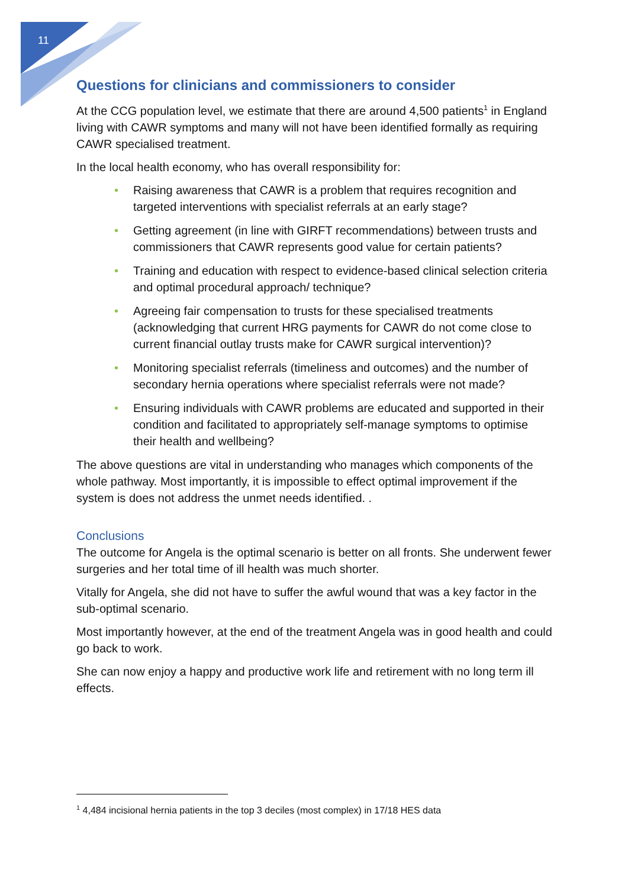11
Questions for clinicians and commissioners to consider
At the CCG population level, we estimate that there are around 4,500 patients<sup>1</sup> in England living with CAWR symptoms and many will not have been identified formally as requiring CAWR specialised treatment.
In the local health economy, who has overall responsibility for:
• Raising awareness that CAWR is a problem that requires recognition and targeted interventions with specialist referrals at an early stage?
• Getting agreement (in line with GIRFT recommendations) between trusts and commissioners that CAWR represents good value for certain patients?
• Training and education with respect to evidence-based clinical selection criteria and optimal procedural approach/ technique?
• Agreeing fair compensation to trusts for these specialised treatments (acknowledging that current HRG payments for CAWR do not come close to current financial outlay trusts make for CAWR surgical intervention)?
• Monitoring specialist referrals (timeliness and outcomes) and the number of secondary hernia operations where specialist referrals were not made?
• Ensuring individuals with CAWR problems are educated and supported in their condition and facilitated to appropriately self-manage symptoms to optimise their health and wellbeing?
The above questions are vital in understanding who manages which components of the whole pathway. Most importantly, it is impossible to effect optimal improvement if the system is does not address the unmet needs identified. .
Conclusions
The outcome for Angela is the optimal scenario is better on all fronts. She underwent fewer surgeries and her total time of ill health was much shorter.
Vitally for Angela, she did not have to suffer the awful wound that was a key factor in the sub-optimal scenario.
Most importantly however, at the end of the treatment Angela was in good health and could go back to work.
She can now enjoy a happy and productive work life and retirement with no long term ill effects.
<sup>1</sup> 4,484 incisional hernia patients in the top 3 deciles (most complex) in 17/18 HES data